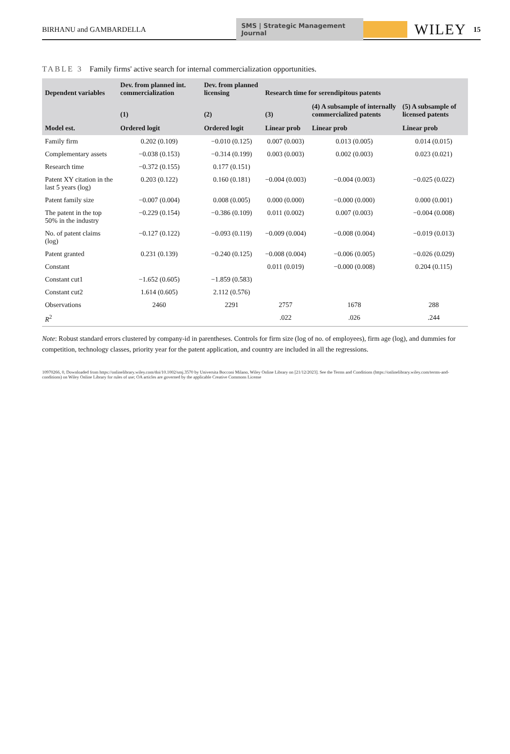BIRHANU and GAMBARDELLA
SMS | Strategic Management Journal
WILEY
15
TABLE 3 Family firms' active search for internal commercialization opportunities.
| Dependent variables | Dev. from planned int. commercialization | Dev. from planned licensing | Research time for serendipitous patents | | |
| --- | --- | --- | --- | --- | --- |
| | (1) | (2) | (3) | (4) A subsample of internally commercialized patents | (5) A subsample of licensed patents |
| Model est. | Ordered logit | Ordered logit | Linear prob | Linear prob | Linear prob |
| Family firm | 0.202 (0.109) | −0.010 (0.125) | 0.007 (0.003) | 0.013 (0.005) | 0.014 (0.015) |
| Complementary assets | −0.038 (0.153) | −0.314 (0.199) | 0.003 (0.003) | 0.002 (0.003) | 0.023 (0.021) |
| Research time | −0.372 (0.155) | 0.177 (0.151) | | | |
| Patent XY citation in the last 5 years (log) | 0.203 (0.122) | 0.160 (0.181) | −0.004 (0.003) | −0.004 (0.003) | −0.025 (0.022) |
| Patent family size | −0.007 (0.004) | 0.008 (0.005) | 0.000 (0.000) | −0.000 (0.000) | 0.000 (0.001) |
| The patent in the top 50% in the industry | −0.229 (0.154) | −0.386 (0.109) | 0.011 (0.002) | 0.007 (0.003) | −0.004 (0.008) |
| No. of patent claims (log) | −0.127 (0.122) | −0.093 (0.119) | −0.009 (0.004) | −0.008 (0.004) | −0.019 (0.013) |
| Patent granted | 0.231 (0.139) | −0.240 (0.125) | −0.008 (0.004) | −0.006 (0.005) | −0.026 (0.029) |
| Constant | | | 0.011 (0.019) | −0.000 (0.008) | 0.204 (0.115) |
| Constant cut1 | −1.652 (0.605) | −1.859 (0.583) | | | |
| Constant cut2 | 1.614 (0.605) | 2.112 (0.576) | | | |
| Observations | 2460 | 2291 | 2757 | 1678 | 288 |
| R<sup>2</sup> | | | .022 | .026 | .244 |
Note: Robust standard errors clustered by company-id in parentheses. Controls for firm size (log of no. of employees), firm age (log), and dummies for competition, technology classes, priority year for the patent application, and country are included in all the regressions.
10970266, 0, Downloaded from https://onlinelibrary.wiley.com/doi/10.1002/smj.3570 by Universita Bocconi Milano, Wiley Online Library on [21/12/2023]. See the Terms and Conditions (https://onlinelibrary.wiley.com/terms-and-conditions) on Wiley Online Library for rules of use; OA articles are governed by the applicable Creative Commons License